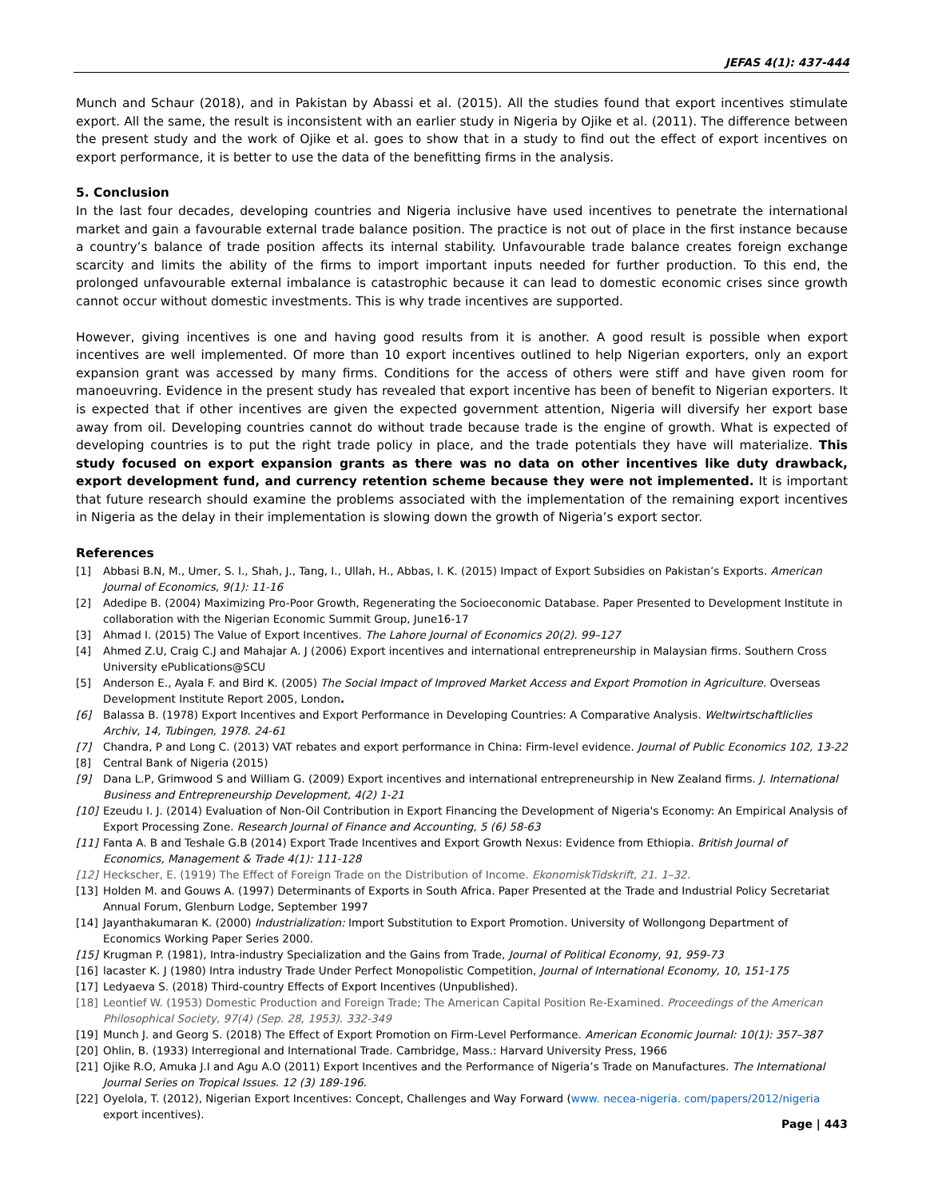JEFAS 4(1): 437-444
Munch and Schaur (2018), and in Pakistan by Abassi et al. (2015). All the studies found that export incentives stimulate export. All the same, the result is inconsistent with an earlier study in Nigeria by Ojike et al. (2011). The difference between the present study and the work of Ojike et al. goes to show that in a study to find out the effect of export incentives on export performance, it is better to use the data of the benefitting firms in the analysis.
5. Conclusion
In the last four decades, developing countries and Nigeria inclusive have used incentives to penetrate the international market and gain a favourable external trade balance position. The practice is not out of place in the first instance because a country’s balance of trade position affects its internal stability. Unfavourable trade balance creates foreign exchange scarcity and limits the ability of the firms to import important inputs needed for further production. To this end, the prolonged unfavourable external imbalance is catastrophic because it can lead to domestic economic crises since growth cannot occur without domestic investments. This is why trade incentives are supported.
However, giving incentives is one and having good results from it is another. A good result is possible when export incentives are well implemented. Of more than 10 export incentives outlined to help Nigerian exporters, only an export expansion grant was accessed by many firms. Conditions for the access of others were stiff and have given room for manoeuvring. Evidence in the present study has revealed that export incentive has been of benefit to Nigerian exporters. It is expected that if other incentives are given the expected government attention, Nigeria will diversify her export base away from oil. Developing countries cannot do without trade because trade is the engine of growth. What is expected of developing countries is to put the right trade policy in place, and the trade potentials they have will materialize. This study focused on export expansion grants as there was no data on other incentives like duty drawback, export development fund, and currency retention scheme because they were not implemented. It is important that future research should examine the problems associated with the implementation of the remaining export incentives in Nigeria as the delay in their implementation is slowing down the growth of Nigeria’s export sector.
References
[1] Abbasi B.N, M., Umer, S. I., Shah, J., Tang, I., Ullah, H., Abbas, I. K. (2015) Impact of Export Subsidies on Pakistan’s Exports. American Journal of Economics, 9(1): 11-16
[2] Adedipe B. (2004) Maximizing Pro-Poor Growth, Regenerating the Socioeconomic Database. Paper Presented to Development Institute in collaboration with the Nigerian Economic Summit Group, June16-17
[3] Ahmad I. (2015) The Value of Export Incentives. The Lahore Journal of Economics 20(2). 99–127
[4] Ahmed Z.U, Craig C.J and Mahajar A. J (2006) Export incentives and international entrepreneurship in Malaysian firms. Southern Cross University ePublications@SCU
[5] Anderson E., Ayala F. and Bird K. (2005) The Social Impact of Improved Market Access and Export Promotion in Agriculture. Overseas Development Institute Report 2005, London.
[6] Balassa B. (1978) Export Incentives and Export Performance in Developing Countries: A Comparative Analysis. Weltwirtschaftliclies Archiv, 14, Tubingen, 1978. 24-61
[7] Chandra, P and Long C. (2013) VAT rebates and export performance in China: Firm-level evidence. Journal of Public Economics 102, 13-22
[8] Central Bank of Nigeria (2015)
[9] Dana L.P, Grimwood S and William G. (2009) Export incentives and international entrepreneurship in New Zealand firms. J. International Business and Entrepreneurship Development, 4(2) 1-21
[10] Ezeudu I. J. (2014) Evaluation of Non-Oil Contribution in Export Financing the Development of Nigeria's Economy: An Empirical Analysis of Export Processing Zone. Research Journal of Finance and Accounting, 5 (6) 58-63
[11] Fanta A. B and Teshale G.B (2014) Export Trade Incentives and Export Growth Nexus: Evidence from Ethiopia. British Journal of Economics, Management & Trade 4(1): 111-128
[12] Heckscher, E. (1919) The Effect of Foreign Trade on the Distribution of Income. EkonomiskTidskrift, 21. 1–32.
[13] Holden M. and Gouws A. (1997) Determinants of Exports in South Africa. Paper Presented at the Trade and Industrial Policy Secretariat Annual Forum, Glenburn Lodge, September 1997
[14] Jayanthakumaran K. (2000) Industrialization: Import Substitution to Export Promotion. University of Wollongong Department of Economics Working Paper Series 2000.
[15] Krugman P. (1981), Intra-industry Specialization and the Gains from Trade, Journal of Political Economy, 91, 959-73
[16] lacaster K. J (1980) Intra industry Trade Under Perfect Monopolistic Competition, Journal of International Economy, 10, 151-175
[17] Ledyaeva S. (2018) Third-country Effects of Export Incentives (Unpublished).
[18] Leontief W. (1953) Domestic Production and Foreign Trade; The American Capital Position Re-Examined. Proceedings of the American Philosophical Society, 97(4) (Sep. 28, 1953). 332-349
[19] Munch J. and Georg S. (2018) The Effect of Export Promotion on Firm-Level Performance. American Economic Journal: 10(1): 357–387
[20] Ohlin, B. (1933) Interregional and International Trade. Cambridge, Mass.: Harvard University Press, 1966
[21] Ojike R.O, Amuka J.I and Agu A.O (2011) Export Incentives and the Performance of Nigeria’s Trade on Manufactures. The International Journal Series on Tropical Issues. 12 (3) 189-196.
[22] Oyelola, T. (2012), Nigerian Export Incentives: Concept, Challenges and Way Forward (www. necea-nigeria. com/papers/2012/nigeria export incentives).
Page | 443